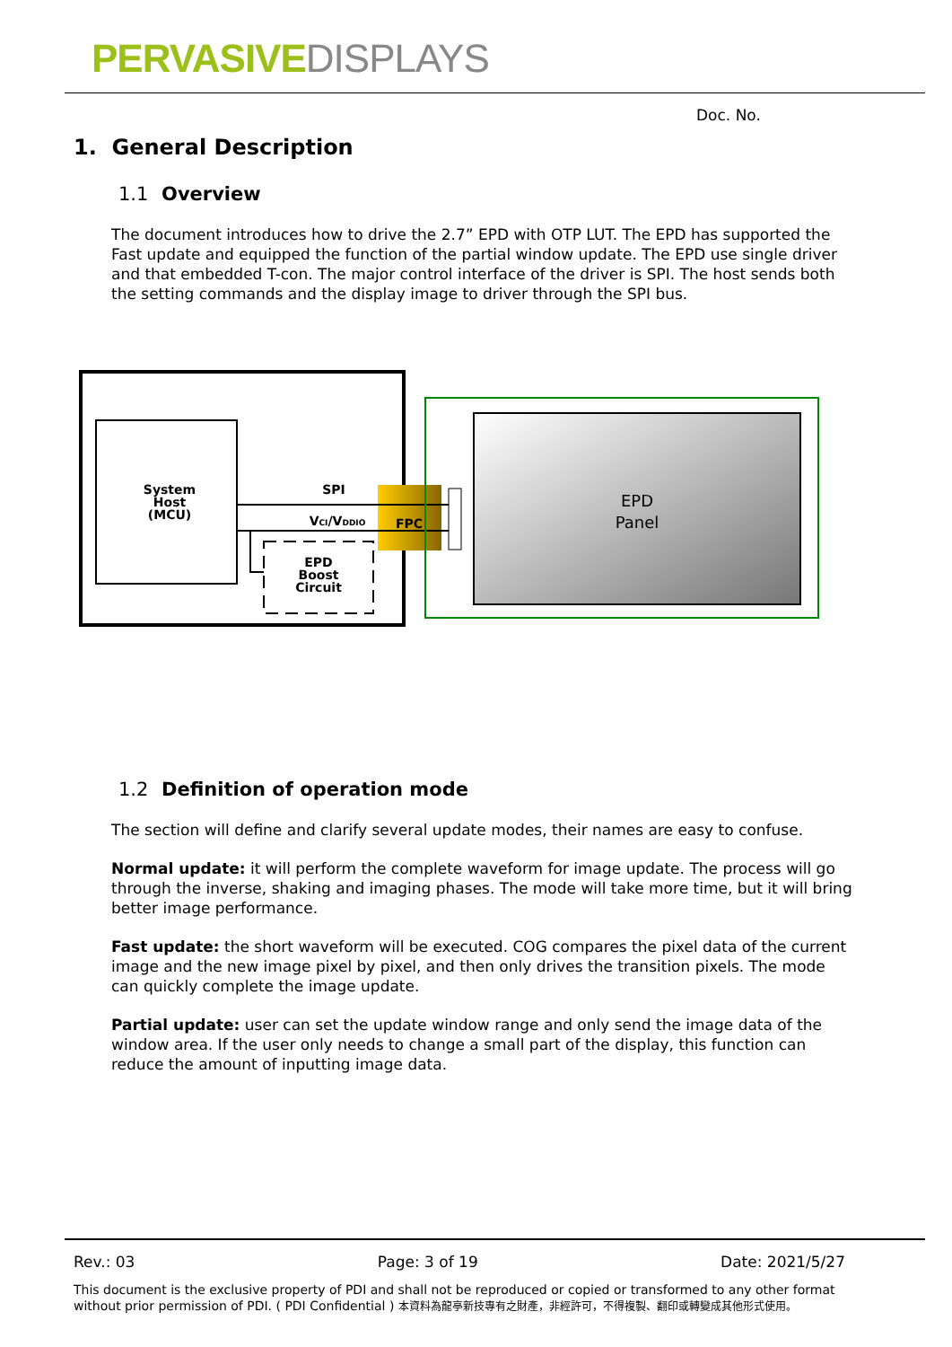PERVASIVE DISPLAYS
Doc. No.
1. General Description
1.1 Overview
The document introduces how to drive the 2.7” EPD with OTP LUT. The EPD has supported the Fast update and equipped the function of the partial window update. The EPD use single driver and that embedded T-con. The major control interface of the driver is SPI. The host sends both the setting commands and the display image to driver through the SPI bus.
System
Host
(MCU)
EPD
Boost
Circuit
FPC
SPI
VCI/VDDIO
EPD
Panel
1.2 Definition of operation mode
The section will define and clarify several update modes, their names are easy to confuse.
Normal update: it will perform the complete waveform for image update. The process will go through the inverse, shaking and imaging phases. The mode will take more time, but it will bring better image performance.
Fast update: the short waveform will be executed. COG compares the pixel data of the current image and the new image pixel by pixel, and then only drives the transition pixels. The mode can quickly complete the image update.
Partial update: user can set the update window range and only send the image data of the window area. If the user only needs to change a small part of the display, this function can reduce the amount of inputting image data.
Rev.: 03 Page: 3 of 19 Date: 2021/5/27
This document is the exclusive property of PDI and shall not be reproduced or copied or transformed to any other format without prior permission of PDI. ( PDI Confidential ) 本資料為龍亭新技專有之財產，非經許可，不得複製、翻印或轉變成其他形式使用。